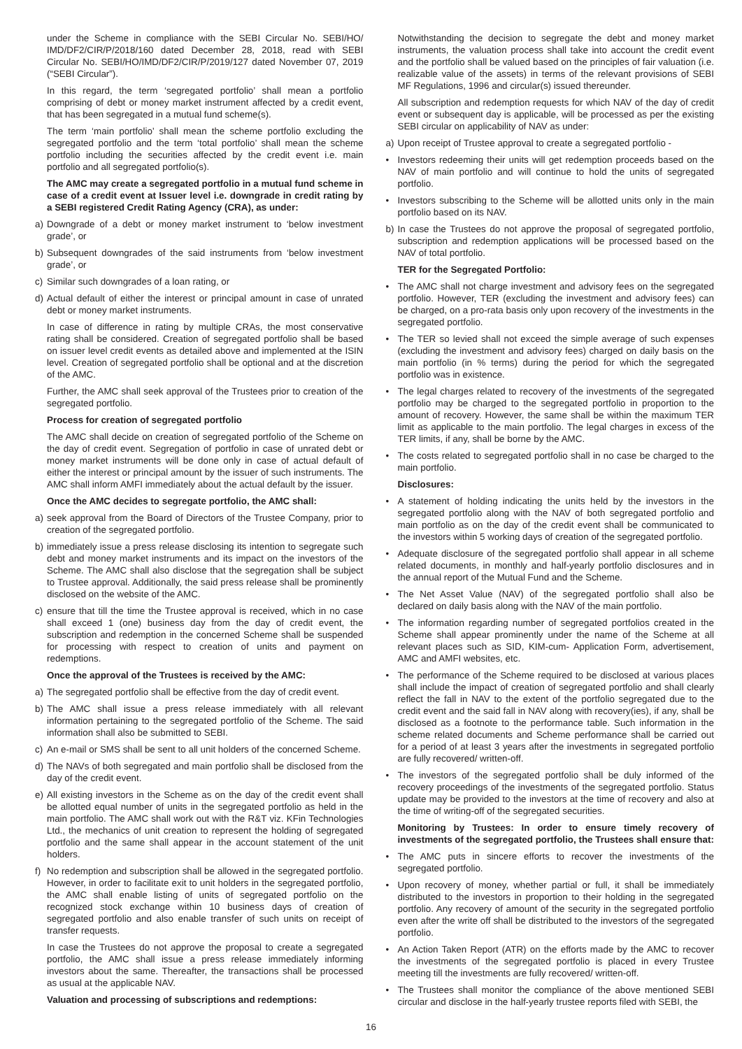under the Scheme in compliance with the SEBI Circular No. SEBI/HO/ IMD/DF2/CIR/P/2018/160 dated December 28, 2018, read with SEBI Circular No. SEBI/HO/IMD/DF2/CIR/P/2019/127 dated November 07, 2019 (“SEBI Circular”).
In this regard, the term ‘segregated portfolio’ shall mean a portfolio comprising of debt or money market instrument affected by a credit event, that has been segregated in a mutual fund scheme(s).
The term ‘main portfolio’ shall mean the scheme portfolio excluding the segregated portfolio and the term ‘total portfolio’ shall mean the scheme portfolio including the securities affected by the credit event i.e. main portfolio and all segregated portfolio(s).
The AMC may create a segregated portfolio in a mutual fund scheme in case of a credit event at Issuer level i.e. downgrade in credit rating by a SEBI registered Credit Rating Agency (CRA), as under:
a) Downgrade of a debt or money market instrument to ‘below investment grade’, or
b) Subsequent downgrades of the said instruments from ‘below investment grade’, or
c) Similar such downgrades of a loan rating, or
d) Actual default of either the interest or principal amount in case of unrated debt or money market instruments.
In case of difference in rating by multiple CRAs, the most conservative rating shall be considered. Creation of segregated portfolio shall be based on issuer level credit events as detailed above and implemented at the ISIN level. Creation of segregated portfolio shall be optional and at the discretion of the AMC.
Further, the AMC shall seek approval of the Trustees prior to creation of the segregated portfolio.
Process for creation of segregated portfolio
The AMC shall decide on creation of segregated portfolio of the Scheme on the day of credit event. Segregation of portfolio in case of unrated debt or money market instruments will be done only in case of actual default of either the interest or principal amount by the issuer of such instruments. The AMC shall inform AMFI immediately about the actual default by the issuer.
Once the AMC decides to segregate portfolio, the AMC shall:
a) seek approval from the Board of Directors of the Trustee Company, prior to creation of the segregated portfolio.
b) immediately issue a press release disclosing its intention to segregate such debt and money market instruments and its impact on the investors of the Scheme. The AMC shall also disclose that the segregation shall be subject to Trustee approval. Additionally, the said press release shall be prominently disclosed on the website of the AMC.
c) ensure that till the time the Trustee approval is received, which in no case shall exceed 1 (one) business day from the day of credit event, the subscription and redemption in the concerned Scheme shall be suspended for processing with respect to creation of units and payment on redemptions.
Once the approval of the Trustees is received by the AMC:
a) The segregated portfolio shall be effective from the day of credit event.
b) The AMC shall issue a press release immediately with all relevant information pertaining to the segregated portfolio of the Scheme. The said information shall also be submitted to SEBI.
c) An e-mail or SMS shall be sent to all unit holders of the concerned Scheme.
d) The NAVs of both segregated and main portfolio shall be disclosed from the day of the credit event.
e) All existing investors in the Scheme as on the day of the credit event shall be allotted equal number of units in the segregated portfolio as held in the main portfolio. The AMC shall work out with the R&T viz. KFin Technologies Ltd., the mechanics of unit creation to represent the holding of segregated portfolio and the same shall appear in the account statement of the unit holders.
f) No redemption and subscription shall be allowed in the segregated portfolio. However, in order to facilitate exit to unit holders in the segregated portfolio, the AMC shall enable listing of units of segregated portfolio on the recognized stock exchange within 10 business days of creation of segregated portfolio and also enable transfer of such units on receipt of transfer requests.
In case the Trustees do not approve the proposal to create a segregated portfolio, the AMC shall issue a press release immediately informing investors about the same. Thereafter, the transactions shall be processed as usual at the applicable NAV.
Valuation and processing of subscriptions and redemptions:
Notwithstanding the decision to segregate the debt and money market instruments, the valuation process shall take into account the credit event and the portfolio shall be valued based on the principles of fair valuation (i.e. realizable value of the assets) in terms of the relevant provisions of SEBI MF Regulations, 1996 and circular(s) issued thereunder.
All subscription and redemption requests for which NAV of the day of credit event or subsequent day is applicable, will be processed as per the existing SEBI circular on applicability of NAV as under:
a) Upon receipt of Trustee approval to create a segregated portfolio -
• Investors redeeming their units will get redemption proceeds based on the NAV of main portfolio and will continue to hold the units of segregated portfolio.
• Investors subscribing to the Scheme will be allotted units only in the main portfolio based on its NAV.
b) In case the Trustees do not approve the proposal of segregated portfolio, subscription and redemption applications will be processed based on the NAV of total portfolio.
TER for the Segregated Portfolio:
• The AMC shall not charge investment and advisory fees on the segregated portfolio. However, TER (excluding the investment and advisory fees) can be charged, on a pro-rata basis only upon recovery of the investments in the segregated portfolio.
• The TER so levied shall not exceed the simple average of such expenses (excluding the investment and advisory fees) charged on daily basis on the main portfolio (in % terms) during the period for which the segregated portfolio was in existence.
• The legal charges related to recovery of the investments of the segregated portfolio may be charged to the segregated portfolio in proportion to the amount of recovery. However, the same shall be within the maximum TER limit as applicable to the main portfolio. The legal charges in excess of the TER limits, if any, shall be borne by the AMC.
• The costs related to segregated portfolio shall in no case be charged to the main portfolio.
Disclosures:
• A statement of holding indicating the units held by the investors in the segregated portfolio along with the NAV of both segregated portfolio and main portfolio as on the day of the credit event shall be communicated to the investors within 5 working days of creation of the segregated portfolio.
• Adequate disclosure of the segregated portfolio shall appear in all scheme related documents, in monthly and half-yearly portfolio disclosures and in the annual report of the Mutual Fund and the Scheme.
• The Net Asset Value (NAV) of the segregated portfolio shall also be declared on daily basis along with the NAV of the main portfolio.
• The information regarding number of segregated portfolios created in the Scheme shall appear prominently under the name of the Scheme at all relevant places such as SID, KIM-cum- Application Form, advertisement, AMC and AMFI websites, etc.
• The performance of the Scheme required to be disclosed at various places shall include the impact of creation of segregated portfolio and shall clearly reflect the fall in NAV to the extent of the portfolio segregated due to the credit event and the said fall in NAV along with recovery(ies), if any, shall be disclosed as a footnote to the performance table. Such information in the scheme related documents and Scheme performance shall be carried out for a period of at least 3 years after the investments in segregated portfolio are fully recovered/ written-off.
• The investors of the segregated portfolio shall be duly informed of the recovery proceedings of the investments of the segregated portfolio. Status update may be provided to the investors at the time of recovery and also at the time of writing-off of the segregated securities.
Monitoring by Trustees: In order to ensure timely recovery of investments of the segregated portfolio, the Trustees shall ensure that:
• The AMC puts in sincere efforts to recover the investments of the segregated portfolio.
• Upon recovery of money, whether partial or full, it shall be immediately distributed to the investors in proportion to their holding in the segregated portfolio. Any recovery of amount of the security in the segregated portfolio even after the write off shall be distributed to the investors of the segregated portfolio.
• An Action Taken Report (ATR) on the efforts made by the AMC to recover the investments of the segregated portfolio is placed in every Trustee meeting till the investments are fully recovered/ written-off.
• The Trustees shall monitor the compliance of the above mentioned SEBI circular and disclose in the half-yearly trustee reports filed with SEBI, the
16